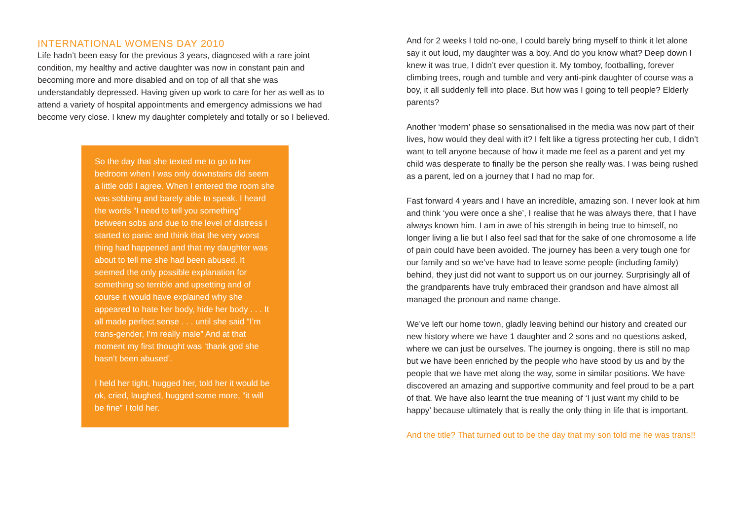INTERNATIONAL WOMENS DAY 2010
Life hadn’t been easy for the previous 3 years, diagnosed with a rare joint condition, my healthy and active daughter was now in constant pain and becoming more and more disabled and on top of all that she was understandably depressed. Having given up work to care for her as well as to attend a variety of hospital appointments and emergency admissions we had become very close. I knew my daughter completely and totally or so I believed.
So the day that she texted me to go to her bedroom when I was only downstairs did seem a little odd I agree. When I entered the room she was sobbing and barely able to speak. I heard the words “I need to tell you something” between sobs and due to the level of distress I started to panic and think that the very worst thing had happened and that my daughter was about to tell me she had been abused. It seemed the only possible explanation for something so terrible and upsetting and of course it would have explained why she appeared to hate her body, hide her body . . . It all made perfect sense . . . until she said “I’m trans-gender, I’m really male” And at that moment my first thought was ‘thank god she hasn’t been abused’.
I held her tight, hugged her, told her it would be ok, cried, laughed, hugged some more, “it will be fine” I told her.
And for 2 weeks I told no-one, I could barely bring myself to think it let alone say it out loud, my daughter was a boy. And do you know what? Deep down I knew it was true, I didn’t ever question it. My tomboy, footballing, forever climbing trees, rough and tumble and very anti-pink daughter of course was a boy, it all suddenly fell into place. But how was I going to tell people? Elderly parents?
Another ‘modern’ phase so sensationalised in the media was now part of their lives, how would they deal with it? I felt like a tigress protecting her cub, I didn’t want to tell anyone because of how it made me feel as a parent and yet my child was desperate to finally be the person she really was. I was being rushed as a parent, led on a journey that I had no map for.
Fast forward 4 years and I have an incredible, amazing son. I never look at him and think ‘you were once a she’, I realise that he was always there, that I have always known him. I am in awe of his strength in being true to himself, no longer living a lie but I also feel sad that for the sake of one chromosome a life of pain could have been avoided. The journey has been a very tough one for our family and so we’ve have had to leave some people (including family) behind, they just did not want to support us on our journey. Surprisingly all of the grandparents have truly embraced their grandson and have almost all managed the pronoun and name change.
We’ve left our home town, gladly leaving behind our history and created our new history where we have 1 daughter and 2 sons and no questions asked, where we can just be ourselves. The journey is ongoing, there is still no map but we have been enriched by the people who have stood by us and by the people that we have met along the way, some in similar positions. We have discovered an amazing and supportive community and feel proud to be a part of that. We have also learnt the true meaning of ‘I just want my child to be happy’ because ultimately that is really the only thing in life that is important.
And the title? That turned out to be the day that my son told me he was trans!!